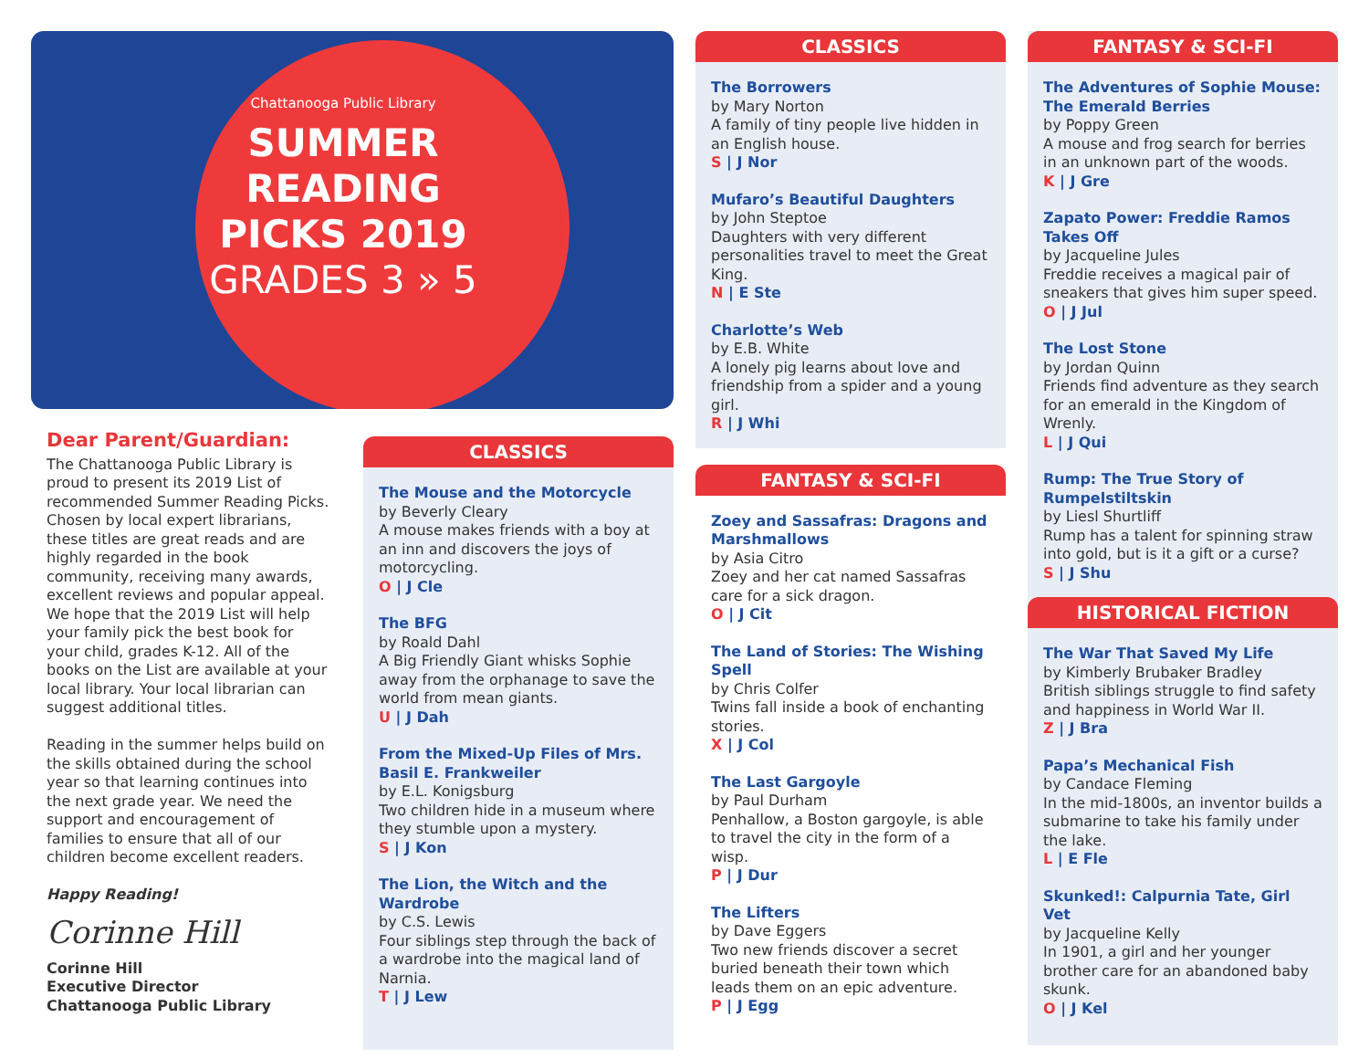Chattanooga Public Library
SUMMER
READING
PICKS 2019
GRADES 3 » 5
Dear Parent/Guardian:
The Chattanooga Public Library is proud to present its 2019 List of recommended Summer Reading Picks. Chosen by local expert librarians, these titles are great reads and are highly regarded in the book community, receiving many awards, excellent reviews and popular appeal. We hope that the 2019 List will help your family pick the best book for your child, grades K-12. All of the books on the List are available at your local library. Your local librarian can suggest additional titles.
Reading in the summer helps build on the skills obtained during the school year so that learning continues into the next grade year. We need the support and encouragement of families to ensure that all of our children become excellent readers.
Happy Reading!
Corinne Hill
Corinne Hill
Executive Director
Chattanooga Public Library
CLASSICS
The Mouse and the Motorcycle
by Beverly Cleary
A mouse makes friends with a boy at an inn and discovers the joys of motorcycling.
O | J Cle
The BFG
by Roald Dahl
A Big Friendly Giant whisks Sophie away from the orphanage to save the world from mean giants.
U | J Dah
From the Mixed-Up Files of Mrs. Basil E. Frankweiler
by E.L. Konigsburg
Two children hide in a museum where they stumble upon a mystery.
S | J Kon
The Lion, the Witch and the Wardrobe
by C.S. Lewis
Four siblings step through the back of a wardrobe into the magical land of Narnia.
T | J Lew
CLASSICS
The Borrowers
by Mary Norton
A family of tiny people live hidden in an English house.
S | J Nor
Mufaro’s Beautiful Daughters
by John Steptoe
Daughters with very different personalities travel to meet the Great King.
N | E Ste
Charlotte’s Web
by E.B. White
A lonely pig learns about love and friendship from a spider and a young girl.
R | J Whi
FANTASY & SCI-FI
Zoey and Sassafras: Dragons and Marshmallows
by Asia Citro
Zoey and her cat named Sassafras care for a sick dragon.
O | J Cit
The Land of Stories: The Wishing Spell
by Chris Colfer
Twins fall inside a book of enchanting stories.
X | J Col
The Last Gargoyle
by Paul Durham
Penhallow, a Boston gargoyle, is able to travel the city in the form of a wisp.
P | J Dur
The Lifters
by Dave Eggers
Two new friends discover a secret buried beneath their town which leads them on an epic adventure.
P | J Egg
FANTASY & SCI-FI
The Adventures of Sophie Mouse: The Emerald Berries
by Poppy Green
A mouse and frog search for berries in an unknown part of the woods.
K | J Gre
Zapato Power: Freddie Ramos Takes Off
by Jacqueline Jules
Freddie receives a magical pair of sneakers that gives him super speed.
O | J Jul
The Lost Stone
by Jordan Quinn
Friends find adventure as they search for an emerald in the Kingdom of Wrenly.
L | J Qui
Rump: The True Story of Rumpelstiltskin
by Liesl Shurtliff
Rump has a talent for spinning straw into gold, but is it a gift or a curse?
S | J Shu
HISTORICAL FICTION
The War That Saved My Life
by Kimberly Brubaker Bradley
British siblings struggle to find safety and happiness in World War II.
Z | J Bra
Papa’s Mechanical Fish
by Candace Fleming
In the mid-1800s, an inventor builds a submarine to take his family under the lake.
L | E Fle
Skunked!: Calpurnia Tate, Girl Vet
by Jacqueline Kelly
In 1901, a girl and her younger brother care for an abandoned baby skunk.
O | J Kel